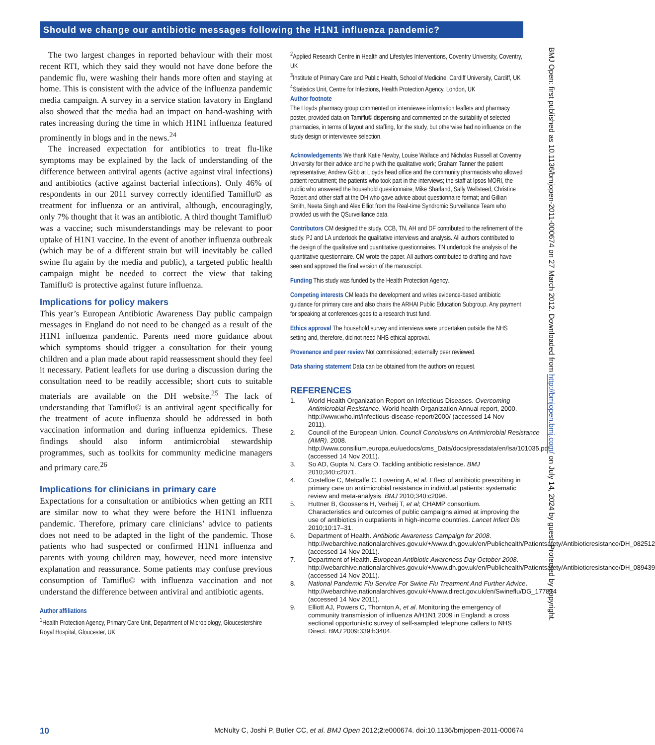Should we change our antibiotic messages following the H1N1 influenza pandemic?
The two largest changes in reported behaviour with their most recent RTI, which they said they would not have done before the pandemic flu, were washing their hands more often and staying at home. This is consistent with the advice of the influenza pandemic media campaign. A survey in a service station lavatory in England also showed that the media had an impact on hand-washing with rates increasing during the time in which H1N1 influenza featured prominently in blogs and in the news.<sup>24</sup>
The increased expectation for antibiotics to treat flu-like symptoms may be explained by the lack of understanding of the difference between antiviral agents (active against viral infections) and antibiotics (active against bacterial infections). Only 46% of respondents in our 2011 survey correctly identified Tamiflu© as treatment for influenza or an antiviral, although, encouragingly, only 7% thought that it was an antibiotic. A third thought Tamiflu© was a vaccine; such misunderstandings may be relevant to poor uptake of H1N1 vaccine. In the event of another influenza outbreak (which may be of a different strain but will inevitably be called swine flu again by the media and public), a targeted public health campaign might be needed to correct the view that taking Tamiflu© is protective against future influenza.
Implications for policy makers
This year’s European Antibiotic Awareness Day public campaign messages in England do not need to be changed as a result of the H1N1 influenza pandemic. Parents need more guidance about which symptoms should trigger a consultation for their young children and a plan made about rapid reassessment should they feel it necessary. Patient leaflets for use during a discussion during the consultation need to be readily accessible; short cuts to suitable materials are available on the DH website.<sup>25</sup> The lack of understanding that Tamiflu© is an antiviral agent specifically for the treatment of acute influenza should be addressed in both vaccination information and during influenza epidemics. These findings should also inform antimicrobial stewardship programmes, such as toolkits for community medicine managers and primary care.<sup>26</sup>
Implications for clinicians in primary care
Expectations for a consultation or antibiotics when getting an RTI are similar now to what they were before the H1N1 influenza pandemic. Therefore, primary care clinicians’ advice to patients does not need to be adapted in the light of the pandemic. Those patients who had suspected or confirmed H1N1 influenza and parents with young children may, however, need more intensive explanation and reassurance. Some patients may confuse previous consumption of Tamiflu© with influenza vaccination and not understand the difference between antiviral and antibiotic agents.
Author affiliations
<sup>1</sup> Health Protection Agency, Primary Care Unit, Department of Microbiology, Gloucestershire Royal Hospital, Gloucester, UK
<sup>2</sup> Applied Research Centre in Health and Lifestyles Interventions, Coventry University, Coventry, UK
<sup>3</sup> Institute of Primary Care and Public Health, School of Medicine, Cardiff University, Cardiff, UK
<sup>4</sup> Statistics Unit, Centre for Infections, Health Protection Agency, London, UK
Author footnote
The Lloyds pharmacy group commented on interviewee information leaflets and pharmacy poster, provided data on Tamiflu© dispensing and commented on the suitability of selected pharmacies, in terms of layout and staffing, for the study, but otherwise had no influence on the study design or interviewee selection.
Acknowledgements We thank Katie Newby, Louise Wallace and Nicholas Russell at Coventry University for their advice and help with the qualitative work; Graham Tanner the patient representative; Andrew Gibb at Lloyds head office and the community pharmacists who allowed patient recruitment; the patients who took part in the interviews; the staff at Ipsos MORI, the public who answered the household questionnaire; Mike Sharland, Sally Wellsteed, Christine Robert and other staff at the DH who gave advice about questionnaire format; and Gillian Smith, Neeta Singh and Alex Elliot from the Real-time Syndromic Surveillance Team who provided us with the QSurveillance data.
Contributors CM designed the study. CCB, TN, AH and DF contributed to the refinement of the study. PJ and LA undertook the qualitative interviews and analysis. All authors contributed to the design of the qualitative and quantitative questionnaires. TN undertook the analysis of the quantitative questionnaire. CM wrote the paper. All authors contributed to drafting and have seen and approved the final version of the manuscript.
Funding This study was funded by the Health Protection Agency.
Competing interests CM leads the development and writes evidence-based antibiotic guidance for primary care and also chairs the ARHAI Public Education Subgroup. Any payment for speaking at conferences goes to a research trust fund.
Ethics approval The household survey and interviews were undertaken outside the NHS setting and, therefore, did not need NHS ethical approval.
Provenance and peer review Not commissioned; externally peer reviewed.
Data sharing statement Data can be obtained from the authors on request.
REFERENCES
1. World Health Organization Report on Infectious Diseases. Overcoming Antimicrobial Resistance. World health Organization Annual report, 2000. http://www.who.int/infectious-disease-report/2000/ (accessed 14 Nov 2011).
2. Council of the European Union. Council Conclusions on Antimicrobial Resistance (AMR). 2008. http://www.consilium.europa.eu/uedocs/cms_Data/docs/pressdata/en/lsa/101035.pdf (accessed 14 Nov 2011).
3. So AD, Gupta N, Cars O. Tackling antibiotic resistance. BMJ 2010;340:c2071.
4. Costelloe C, Metcalfe C, Lovering A, et al. Effect of antibiotic prescribing in primary care on antimicrobial resistance in individual patients: systematic review and meta-analysis. BMJ 2010;340:c2096.
5. Huttner B, Goossens H, Verheij T, et al; CHAMP consortium. Characteristics and outcomes of public campaigns aimed at improving the use of antibiotics in outpatients in high-income countries. Lancet Infect Dis 2010;10:17–31.
6. Department of Health. Antibiotic Awareness Campaign for 2008. http://webarchive.nationalarchives.gov.uk/+/www.dh.gov.uk/en/Publichealth/Patientsafety/Antibioticresistance/DH_082512 (accessed 14 Nov 2011).
7. Department of Health. European Antibiotic Awareness Day October 2008. http://webarchive.nationalarchives.gov.uk/+/www.dh.gov.uk/en/Publichealth/Patientsafety/Antibioticresistance/DH_089439 (accessed 14 Nov 2011).
8. National Pandemic Flu Service For Swine Flu Treatment And Further Advice. http://webarchive.nationalarchives.gov.uk/+/www.direct.gov.uk/en/Swineflu/DG_177814 (accessed 14 Nov 2011).
9. Elliott AJ, Powers C, Thornton A, et al. Monitoring the emergency of community transmission of influenza A/H1N1 2009 in England: a cross sectional opportunistic survey of self-sampled telephone callers to NHS Direct. BMJ 2009:339:b3404.
BMJ Open: first published as 10.1136/bmjopen-2011-000674 on 27 March 2012. Downloaded from http://bmjopen.bmj.com/ on July 14, 2024 by guest. Protected by copyright.
10 McNulty C, Joshi P, Butler CC, et al. BMJ Open 2012;2:e000674. doi:10.1136/bmjopen-2011-000674